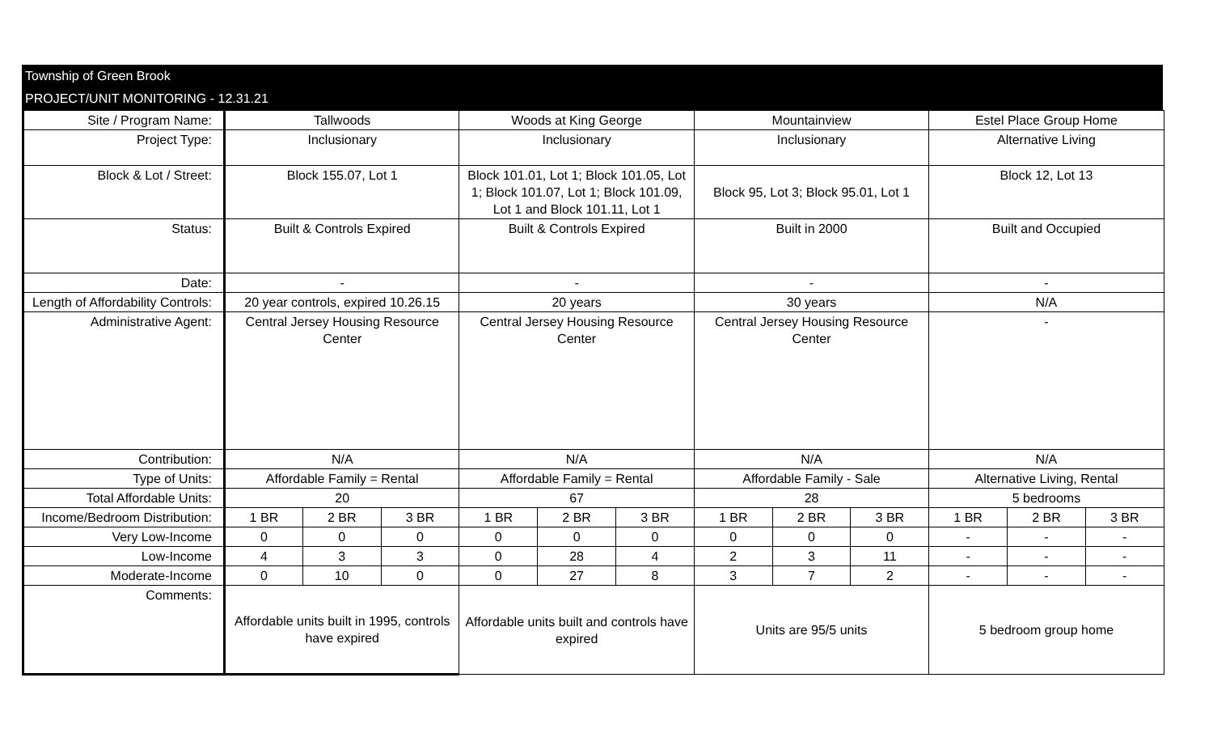Township of Green Brook
PROJECT/UNIT MONITORING - 12.31.21
| Site / Program Name: | Tallwoods | | | Woods at King George | | | Mountainview | | | Estel Place Group Home | | |
| Project Type: | Inclusionary | | | Inclusionary | | | Inclusionary | | | Alternative Living | | |
| Block & Lot / Street: | Block 155.07, Lot 1 | | | Block 101.01, Lot 1; Block 101.05, Lot 1; Block 101.07, Lot 1; Block 101.09, Lot 1 and Block 101.11, Lot 1 | | | Block 95, Lot 3; Block 95.01, Lot 1 | | | Block 12, Lot 13 | | |
| Status: | Built & Controls Expired | | | Built & Controls Expired | | | Built in 2000 | | | Built and Occupied | | |
| Date: | - | | | - | | | - | | | - | | |
| Length of Affordability Controls: | 20 year controls, expired 10.26.15 | | | 20 years | | | 30 years | | | N/A | | |
| Administrative Agent: | Central Jersey Housing Resource Center | | | Central Jersey Housing Resource Center | | | Central Jersey Housing Resource Center | | | - | | |
| Contribution: | N/A | | | N/A | | | N/A | | | N/A | | |
| Type of Units: | Affordable Family = Rental | | | Affordable Family = Rental | | | Affordable Family - Sale | | | Alternative Living, Rental | | |
| Total Affordable Units: | 20 | | | 67 | | | 28 | | | 5 bedrooms | | |
| Income/Bedroom Distribution: | 1 BR | 2 BR | 3 BR | 1 BR | 2 BR | 3 BR | 1 BR | 2 BR | 3 BR | 1 BR | 2 BR | 3 BR |
| Very Low-Income | 0 | 0 | 0 | 0 | 0 | 0 | 0 | 0 | 0 | - | - | - |
| Low-Income | 4 | 3 | 3 | 0 | 28 | 4 | 2 | 3 | 11 | - | - | - |
| Moderate-Income | 0 | 10 | 0 | 0 | 27 | 8 | 3 | 7 | 2 | - | - | - |
| Comments: | Affordable units built in 1995, controls have expired | | | Affordable units built and controls have expired | | | Units are 95/5 units | | | 5 bedroom group home | | |